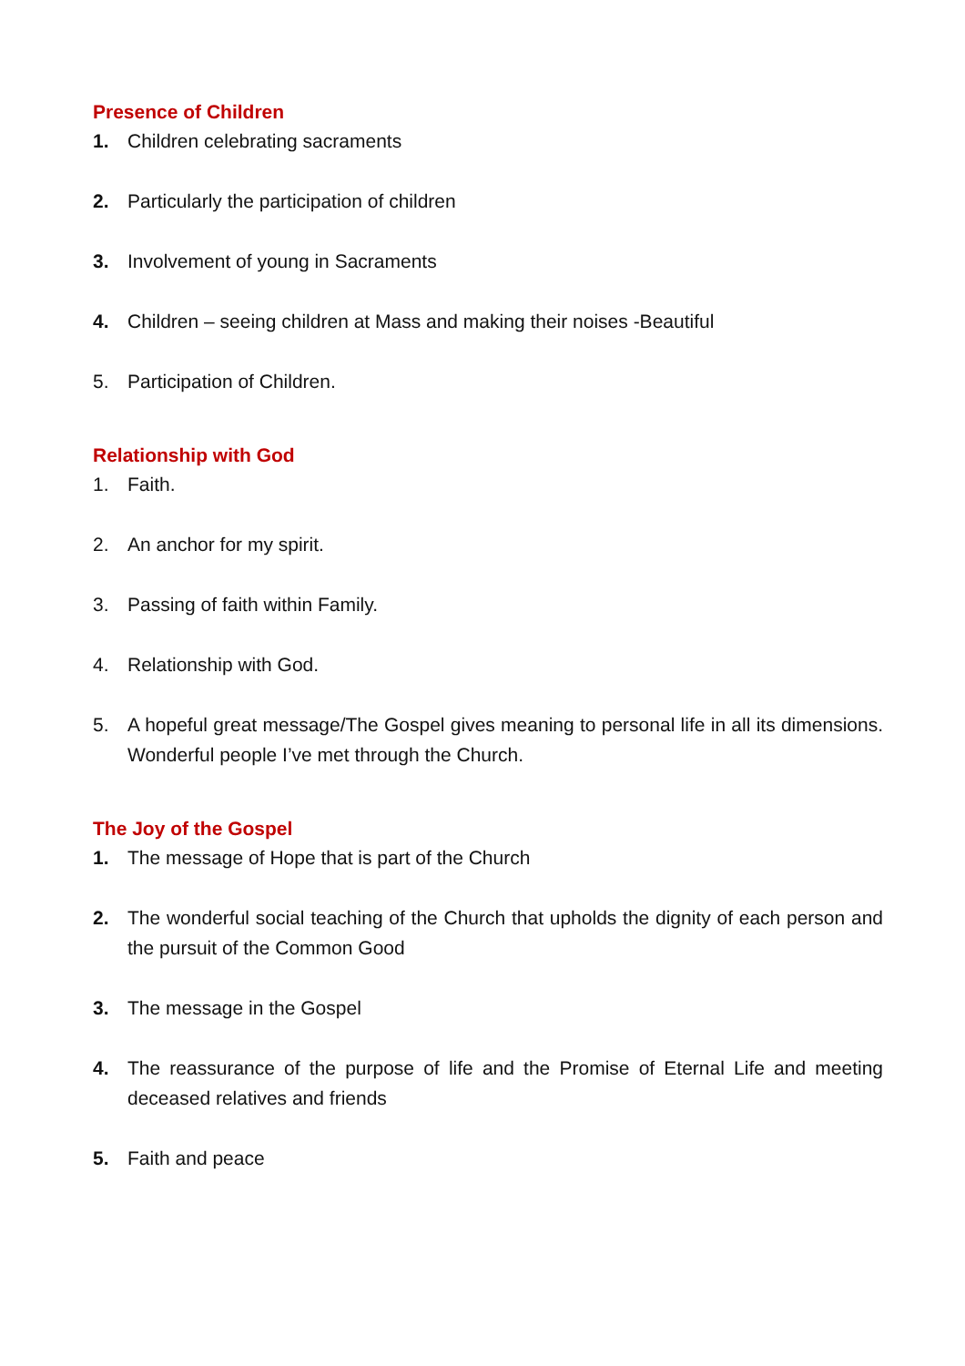Presence of Children
1. Children celebrating sacraments
2. Particularly the participation of children
3. Involvement of young in Sacraments
4. Children – seeing children at Mass and making their noises -Beautiful
5. Participation of Children.
Relationship with God
1. Faith.
2. An anchor for my spirit.
3. Passing of faith within Family.
4. Relationship with God.
5. A hopeful great message/The Gospel gives meaning to personal life in all its dimensions. Wonderful people I’ve met through the Church.
The Joy of the Gospel
1. The message of Hope that is part of the Church
2. The wonderful social teaching of the Church that upholds the dignity of each person and the pursuit of the Common Good
3. The message in the Gospel
4. The reassurance of the purpose of life and the Promise of Eternal Life and meeting deceased relatives and friends
5. Faith and peace